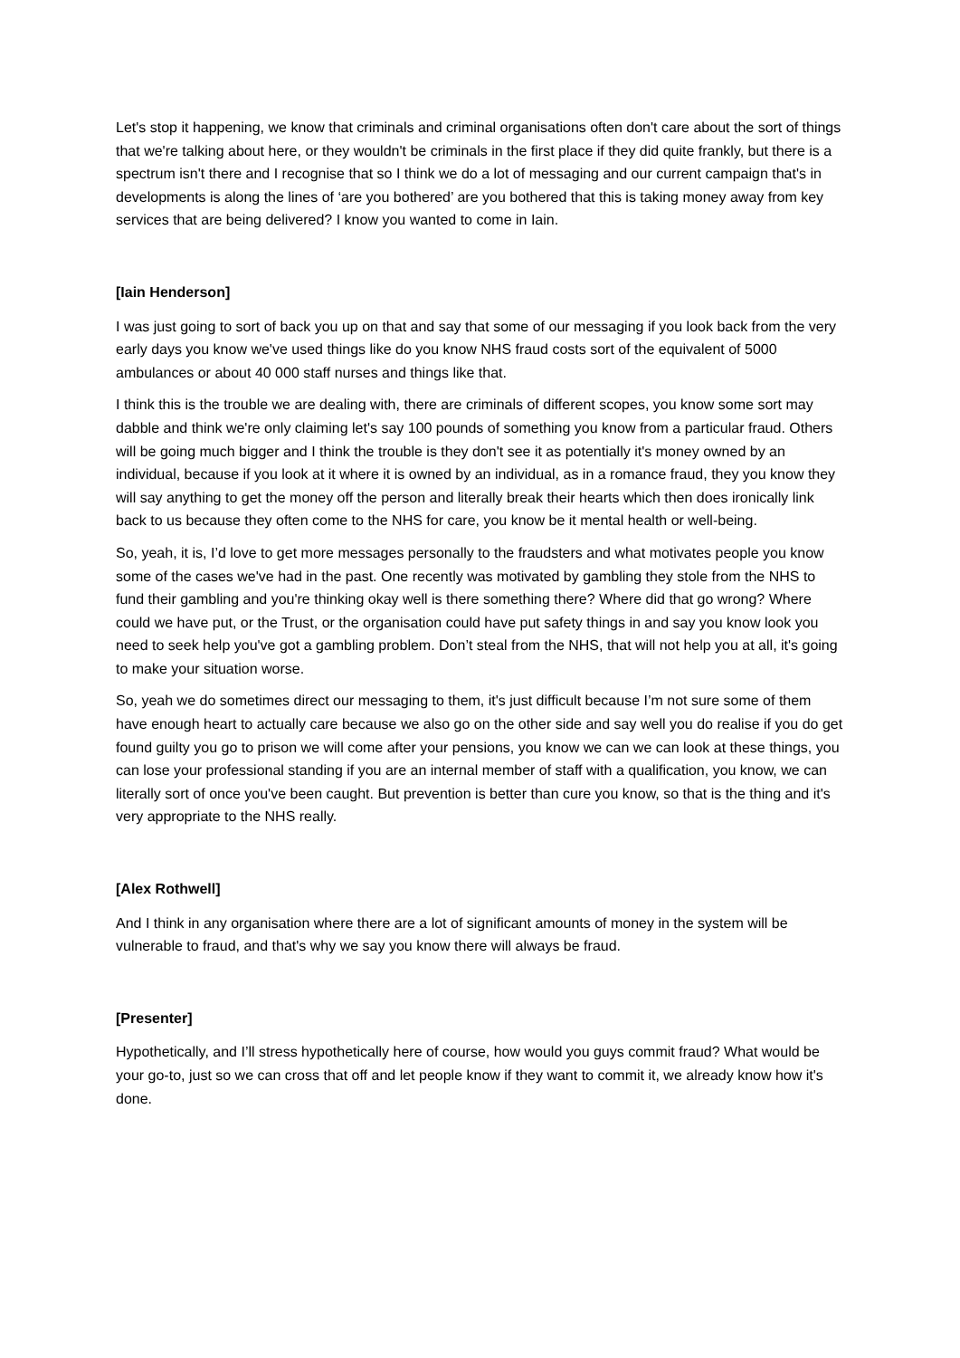Let's stop it happening, we know that criminals and criminal organisations often don't care about the sort of things that we're talking about here, or they wouldn't be criminals in the first place if they did quite frankly, but there is a spectrum isn't there and I recognise that so I think we do a lot of messaging and our current campaign that's in developments is along the lines of ‘are you bothered’ are you bothered that this is taking money away from key services that are being delivered? I know you wanted to come in Iain.
[Iain Henderson]
I was just going to sort of back you up on that and say that some of our messaging if you look back from the very early days you know we've used things like do you know NHS fraud costs sort of the equivalent of 5000 ambulances or about 40 000 staff nurses and things like that.
I think this is the trouble we are dealing with, there are criminals of different scopes, you know some sort may dabble and think we're only claiming let's say 100 pounds of something you know from a particular fraud. Others will be going much bigger and I think the trouble is they don't see it as potentially it's money owned by an individual, because if you look at it where it is owned by an individual, as in a romance fraud, they you know they will say anything to get the money off the person and literally break their hearts which then does ironically link back to us because they often come to the NHS for care, you know be it mental health or well-being.
So, yeah, it is, I’d love to get more messages personally to the fraudsters and what motivates people you know some of the cases we've had in the past. One recently was motivated by gambling they stole from the NHS to fund their gambling and you're thinking okay well is there something there? Where did that go wrong? Where could we have put, or the Trust, or the organisation could have put safety things in and say you know look you need to seek help you've got a gambling problem. Don’t steal from the NHS, that will not help you at all, it's going to make your situation worse.
So, yeah we do sometimes direct our messaging to them, it's just difficult because I’m not sure some of them have enough heart to actually care because we also go on the other side and say well you do realise if you do get found guilty you go to prison we will come after your pensions, you know we can we can look at these things, you can lose your professional standing if you are an internal member of staff with a qualification, you know, we can literally sort of once you've been caught. But prevention is better than cure you know, so that is the thing and it's very appropriate to the NHS really.
[Alex Rothwell]
And I think in any organisation where there are a lot of significant amounts of money in the system will be vulnerable to fraud, and that's why we say you know there will always be fraud.
[Presenter]
Hypothetically, and I’ll stress hypothetically here of course, how would you guys commit fraud? What would be your go-to, just so we can cross that off and let people know if they want to commit it, we already know how it's done.